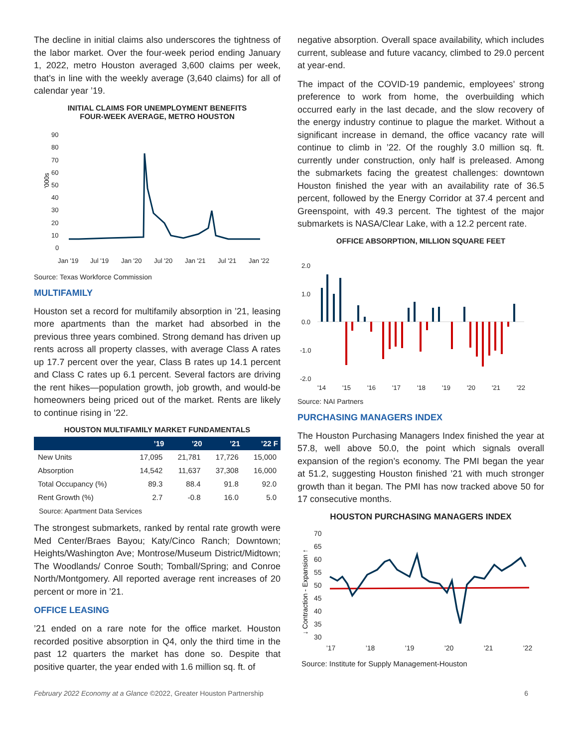The decline in initial claims also underscores the tightness of the labor market. Over the four-week period ending January 1, 2022, metro Houston averaged 3,600 claims per week, that’s in line with the weekly average (3,640 claims) for all of calendar year ’19.
INITIAL CLAIMS FOR UNEMPLOYMENT BENEFITS
FOUR-WEEK AVERAGE, METRO HOUSTON
'000s
90
80
70
60
50
40
30
20
10
0
Jan '19
Jul '19
Jan '20
Jul '20
Jan '21
Jul '21
Jan '22
Source: Texas Workforce Commission
MULTIFAMILY
Houston set a record for multifamily absorption in ’21, leasing more apartments than the market had absorbed in the previous three years combined. Strong demand has driven up rents across all property classes, with average Class A rates up 17.7 percent over the year, Class B rates up 14.1 percent and Class C rates up 6.1 percent. Several factors are driving the rent hikes—population growth, job growth, and would-be homeowners being priced out of the market. Rents are likely to continue rising in ’22.
HOUSTON MULTIFAMILY MARKET FUNDAMENTALS
| | ’19 | ’20 | ’21 | ’22 F |
| --- | --- | --- | --- | --- |
| New Units | 17,095 | 21,781 | 17,726 | 15,000 |
| Absorption | 14,542 | 11,637 | 37,308 | 16,000 |
| Total Occupancy (%) | 89.3 | 88.4 | 91.8 | 92.0 |
| Rent Growth (%) | 2.7 | -0.8 | 16.0 | 5.0 |
Source: Apartment Data Services
The strongest submarkets, ranked by rental rate growth were Med Center/Braes Bayou; Katy/Cinco Ranch; Downtown; Heights/Washington Ave; Montrose/Museum District/Midtown; The Woodlands/ Conroe South; Tomball/Spring; and Conroe North/Montgomery. All reported average rent increases of 20 percent or more in ’21.
OFFICE LEASING
’21 ended on a rare note for the office market. Houston recorded positive absorption in Q4, only the third time in the past 12 quarters the market has done so. Despite that positive quarter, the year ended with 1.6 million sq. ft. of
negative absorption. Overall space availability, which includes current, sublease and future vacancy, climbed to 29.0 percent at year-end.
The impact of the COVID-19 pandemic, employees’ strong preference to work from home, the overbuilding which occurred early in the last decade, and the slow recovery of the energy industry continue to plague the market. Without a significant increase in demand, the office vacancy rate will continue to climb in ’22. Of the roughly 3.0 million sq. ft. currently under construction, only half is preleased. Among the submarkets facing the greatest challenges: downtown Houston finished the year with an availability rate of 36.5 percent, followed by the Energy Corridor at 37.4 percent and Greenspoint, with 49.3 percent. The tightest of the major submarkets is NASA/Clear Lake, with a 12.2 percent rate.
OFFICE ABSORPTION, MILLION SQUARE FEET
2.0
1.0
0.0
-1.0
-2.0
'14
'15
'16
'17
'18
'19
'20
'21
'22
Source: NAI Partners
PURCHASING MANAGERS INDEX
The Houston Purchasing Managers Index finished the year at 57.8, well above 50.0, the point which signals overall expansion of the region’s economy. The PMI began the year at 51.2, suggesting Houston finished ’21 with much stronger growth than it began. The PMI has now tracked above 50 for 17 consecutive months.
HOUSTON PURCHASING MANAGERS INDEX
↓ Contraction - Expansion ↑
70
65
60
55
50
45
40
35
30
'17
'18
'19
'20
'21
'22
Source: Institute for Supply Management-Houston
February 2022 Economy at a Glance ©2022, Greater Houston Partnership 6